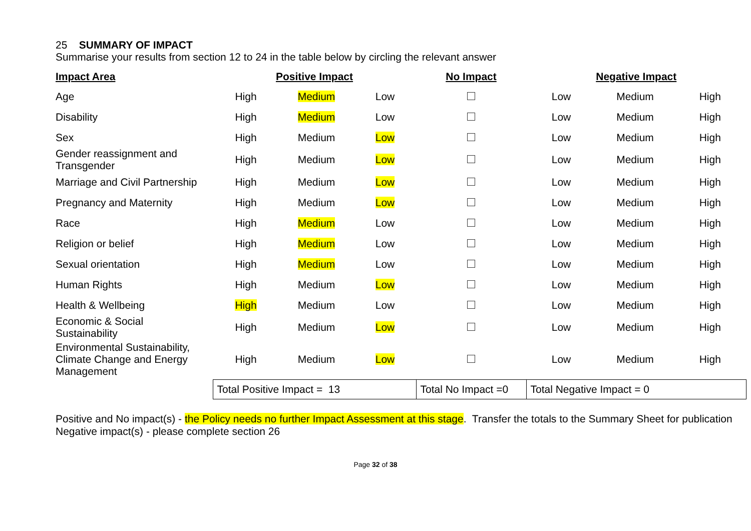25 SUMMARY OF IMPACT
Summarise your results from section 12 to 24 in the table below by circling the relevant answer
| Impact Area | Positive Impact | | | No Impact | Negative Impact | | |
| --- | --- | --- | --- | --- | --- | --- | --- |
| Age | High | Medium | Low | | Low | Medium | High |
| Disability | High | Medium | Low | | Low | Medium | High |
| Sex | High | Medium | Low | | Low | Medium | High |
| Gender reassignment and Transgender | High | Medium | Low | | Low | Medium | High |
| Marriage and Civil Partnership | High | Medium | Low | | Low | Medium | High |
| Pregnancy and Maternity | High | Medium | Low | | Low | Medium | High |
| Race | High | Medium | Low | | Low | Medium | High |
| Religion or belief | High | Medium | Low | | Low | Medium | High |
| Sexual orientation | High | Medium | Low | | Low | Medium | High |
| Human Rights | High | Medium | Low | | Low | Medium | High |
| Health & Wellbeing | High | Medium | Low | | Low | Medium | High |
| Economic & Social Sustainability | High | Medium | Low | | Low | Medium | High |
| Environmental Sustainability, Climate Change and Energy Management | High | Medium | Low | | Low | Medium | High |
| | Total Positive Impact = 13 | | | Total No Impact =0 | Total Negative Impact = 0 | | |
Positive and No impact(s) - the Policy needs no further Impact Assessment at this stage. Transfer the totals to the Summary Sheet for publication
Negative impact(s) - please complete section 26
Page 32 of 38